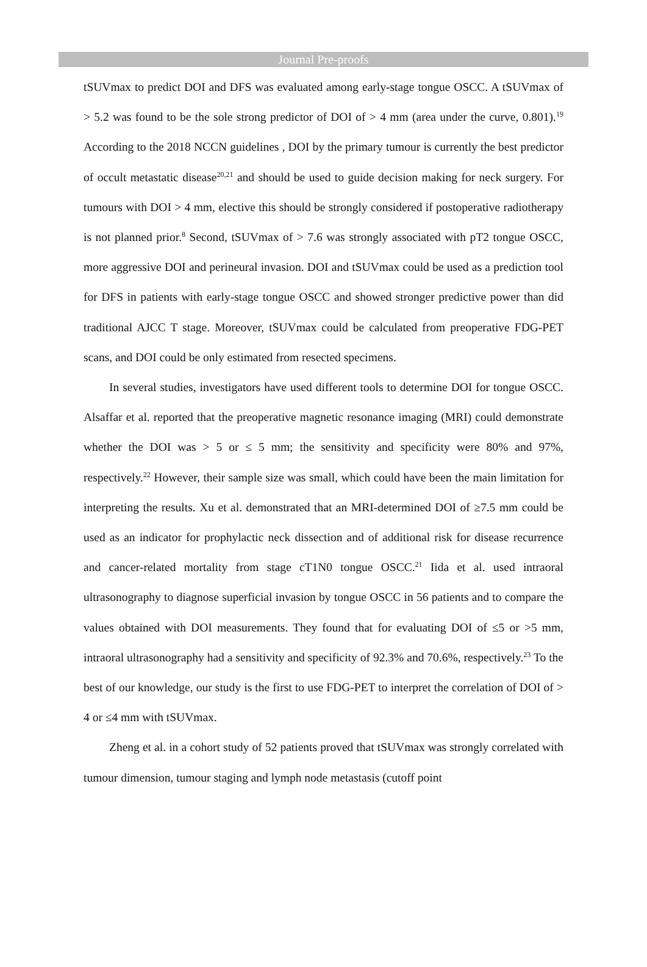Journal Pre-proofs
tSUVmax to predict DOI and DFS was evaluated among early-stage tongue OSCC. A tSUVmax of > 5.2 was found to be the sole strong predictor of DOI of > 4 mm (area under the curve, 0.801).<sup>19</sup> According to the 2018 NCCN guidelines , DOI by the primary tumour is currently the best predictor of occult metastatic disease<sup>20,21</sup> and should be used to guide decision making for neck surgery. For tumours with DOI > 4 mm, elective this should be strongly considered if postoperative radiotherapy is not planned prior.<sup>8</sup> Second, tSUVmax of > 7.6 was strongly associated with pT2 tongue OSCC, more aggressive DOI and perineural invasion. DOI and tSUVmax could be used as a prediction tool for DFS in patients with early-stage tongue OSCC and showed stronger predictive power than did traditional AJCC T stage. Moreover, tSUVmax could be calculated from preoperative FDG-PET scans, and DOI could be only estimated from resected specimens.
In several studies, investigators have used different tools to determine DOI for tongue OSCC. Alsaffar et al. reported that the preoperative magnetic resonance imaging (MRI) could demonstrate whether the DOI was > 5 or ≤ 5 mm; the sensitivity and specificity were 80% and 97%, respectively.<sup>22</sup> However, their sample size was small, which could have been the main limitation for interpreting the results. Xu et al. demonstrated that an MRI-determined DOI of ≥7.5 mm could be used as an indicator for prophylactic neck dissection and of additional risk for disease recurrence and cancer-related mortality from stage cT1N0 tongue OSCC.<sup>21</sup> Iida et al. used intraoral ultrasonography to diagnose superficial invasion by tongue OSCC in 56 patients and to compare the values obtained with DOI measurements. They found that for evaluating DOI of ≤5 or >5 mm, intraoral ultrasonography had a sensitivity and specificity of 92.3% and 70.6%, respectively.<sup>23</sup> To the best of our knowledge, our study is the first to use FDG-PET to interpret the correlation of DOI of > 4 or ≤4 mm with tSUVmax.
Zheng et al. in a cohort study of 52 patients proved that tSUVmax was strongly correlated with tumour dimension, tumour staging and lymph node metastasis (cutoff point